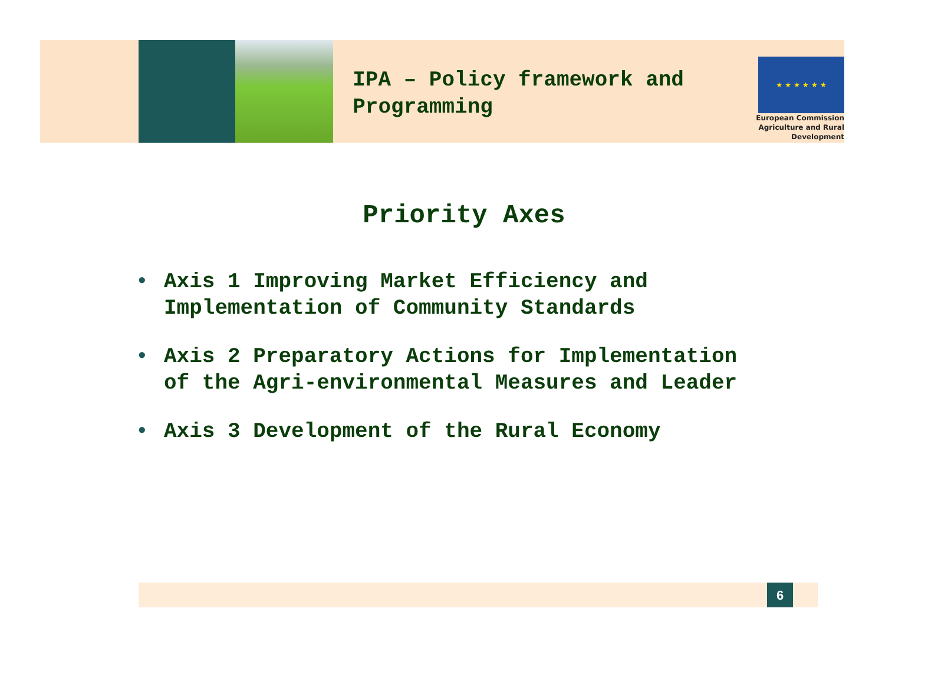IPA – Policy framework and Programming
★ ★ ★ ★ ★ ★
European Commission
Agriculture and Rural Development
Priority Axes
• Axis 1 Improving Market Efficiency and
Implementation of Community Standards
• Axis 2 Preparatory Actions for Implementation
of the Agri-environmental Measures and Leader
• Axis 3 Development of the Rural Economy
6